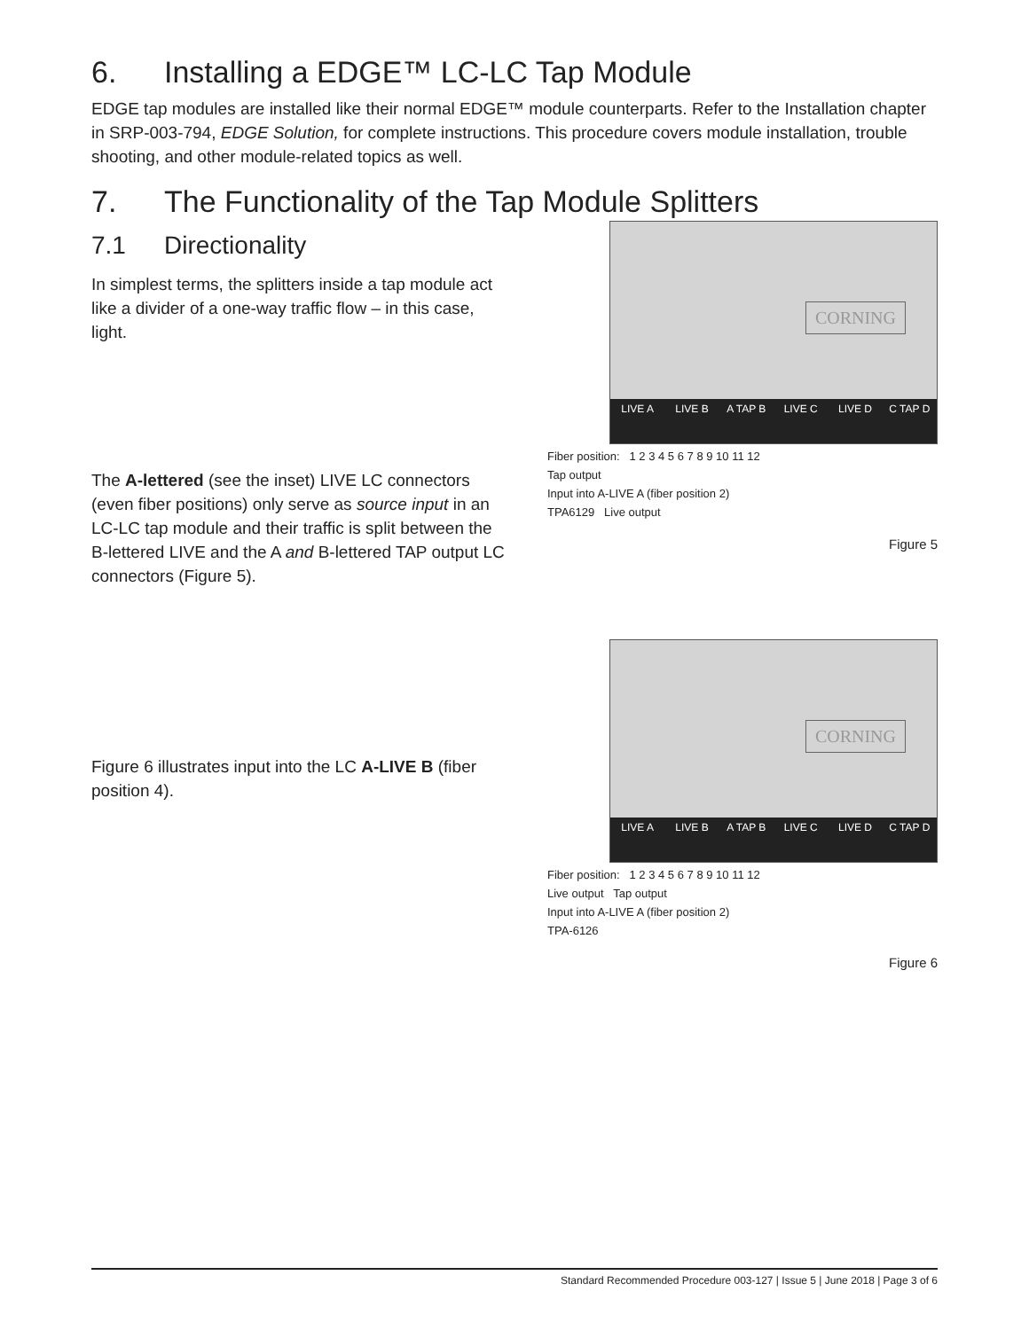6. Installing a EDGE™ LC-LC Tap Module
EDGE tap modules are installed like their normal EDGE™ module counterparts. Refer to the Installation chapter in SRP-003-794, EDGE Solution, for complete instructions. This procedure covers module installation, trouble shooting, and other module-related topics as well.
7. The Functionality of the Tap Module Splitters
7.1 Directionality
In simplest terms, the splitters inside a tap module act like a divider of a one-way traffic flow – in this case, light.
The A-lettered (see the inset) LIVE LC connectors (even fiber positions) only serve as source input in an LC-LC tap module and their traffic is split between the B-lettered LIVE and the A and B-lettered TAP output LC connectors (Figure 5).
CORNING
LIVE A LIVE B A TAP B LIVE C LIVE D C TAP D
Fiber position: 1 2 3 4 5 6 7 8 9 10 11 12
Tap output
Input into A-LIVE A (fiber position 2)
TPA6129 Live output
Figure 5
Figure 6 illustrates input into the LC A-LIVE B (fiber position 4).
CORNING
LIVE A LIVE B A TAP B LIVE C LIVE D C TAP D
Fiber position: 1 2 3 4 5 6 7 8 9 10 11 12
Live output Tap output
Input into A-LIVE A (fiber position 2)
TPA-6126
Figure 6
Standard Recommended Procedure 003-127 | Issue 5 | June 2018 | Page 3 of 6